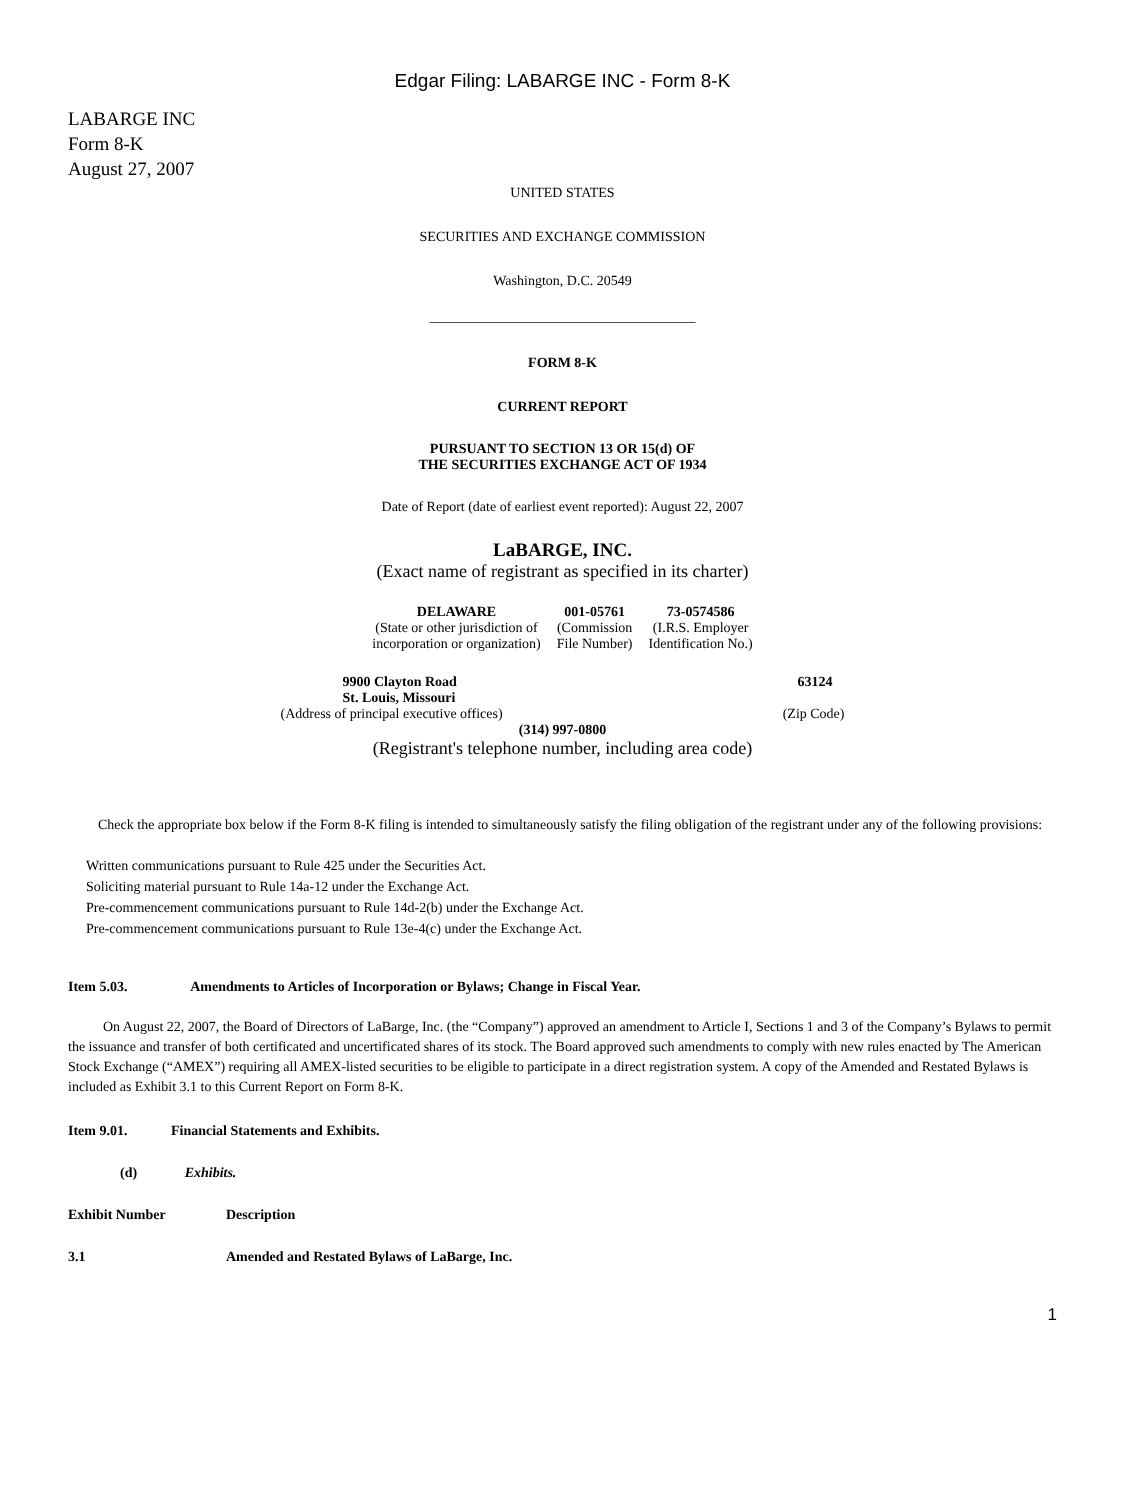Edgar Filing: LABARGE INC - Form 8-K
LABARGE INC
Form 8-K
August 27, 2007
UNITED STATES
SECURITIES AND EXCHANGE COMMISSION
Washington, D.C. 20549
______________________________________
FORM 8-K
CURRENT REPORT
PURSUANT TO SECTION 13 OR 15(d) OF
THE SECURITIES EXCHANGE ACT OF 1934
Date of Report (date of earliest event reported): August 22, 2007
LaBARGE, INC.
(Exact name of registrant as specified in its charter)
| DELAWARE | 001-05761 | 73-0574586 |
| (State or other jurisdiction of incorporation or organization) | (Commission File Number) | (I.R.S. Employer Identification No.) |
| 9900 Clayton Road St. Louis, Missouri | 63124 |
| (Address of principal executive offices) | (Zip Code) |
(314) 997-0800
(Registrant's telephone number, including area code)
Check the appropriate box below if the Form 8-K filing is intended to simultaneously satisfy the filing obligation of the registrant under any of the following provisions:
Written communications pursuant to Rule 425 under the Securities Act.
Soliciting material pursuant to Rule 14a-12 under the Exchange Act.
Pre-commencement communications pursuant to Rule 14d-2(b) under the Exchange Act.
Pre-commencement communications pursuant to Rule 13e-4(c) under the Exchange Act.
Item 5.03. Amendments to Articles of Incorporation or Bylaws; Change in Fiscal Year.
On August 22, 2007, the Board of Directors of LaBarge, Inc. (the “Company”) approved an amendment to Article I, Sections 1 and 3 of the Company’s Bylaws to permit the issuance and transfer of both certificated and uncertificated shares of its stock. The Board approved such amendments to comply with new rules enacted by The American Stock Exchange (“AMEX”) requiring all AMEX-listed securities to be eligible to participate in a direct registration system. A copy of the Amended and Restated Bylaws is included as Exhibit 3.1 to this Current Report on Form 8-K.
Item 9.01. Financial Statements and Exhibits.
(d) Exhibits.
| Exhibit Number | Description |
| 3.1 | Amended and Restated Bylaws of LaBarge, Inc. |
1